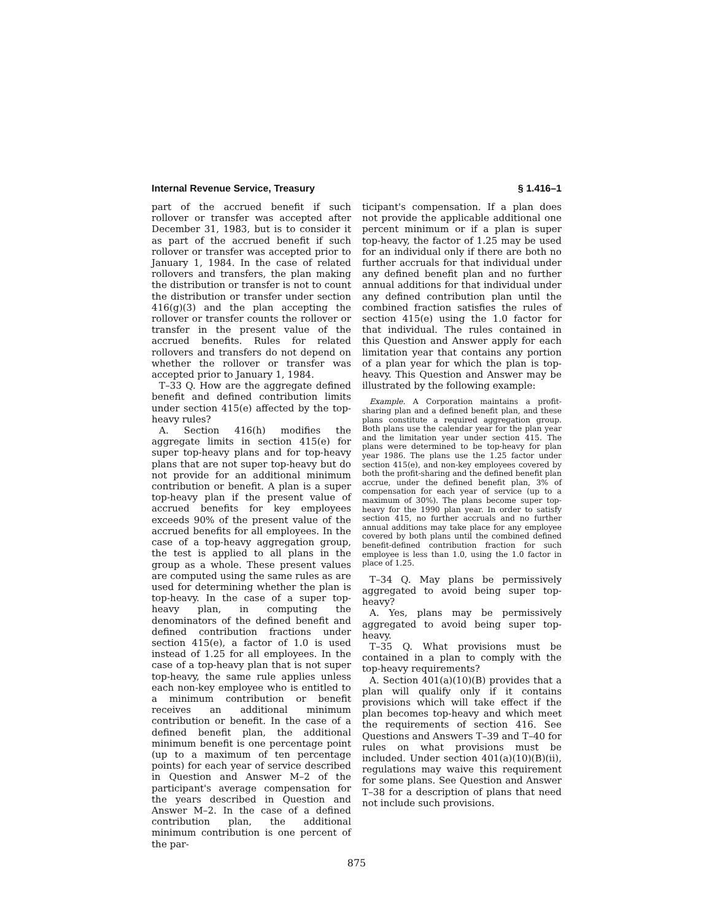Internal Revenue Service, Treasury § 1.416–1
part of the accrued benefit if such rollover or transfer was accepted after December 31, 1983, but is to consider it as part of the accrued benefit if such rollover or transfer was accepted prior to January 1, 1984. In the case of related rollovers and transfers, the plan making the distribution or transfer is not to count the distribution or transfer under section 416(g)(3) and the plan accepting the rollover or transfer counts the rollover or transfer in the present value of the accrued benefits. Rules for related rollovers and transfers do not depend on whether the rollover or transfer was accepted prior to January 1, 1984.
T–33 Q. How are the aggregate defined benefit and defined contribution limits under section 415(e) affected by the top-heavy rules?
A. Section 416(h) modifies the aggregate limits in section 415(e) for super top-heavy plans and for top-heavy plans that are not super top-heavy but do not provide for an additional minimum contribution or benefit. A plan is a super top-heavy plan if the present value of accrued benefits for key employees exceeds 90% of the present value of the accrued benefits for all employees. In the case of a top-heavy aggregation group, the test is applied to all plans in the group as a whole. These present values are computed using the same rules as are used for determining whether the plan is top-heavy. In the case of a super top-heavy plan, in computing the denominators of the defined benefit and defined contribution fractions under section 415(e), a factor of 1.0 is used instead of 1.25 for all employees. In the case of a top-heavy plan that is not super top-heavy, the same rule applies unless each non-key employee who is entitled to a minimum contribution or benefit receives an additional minimum contribution or benefit. In the case of a defined benefit plan, the additional minimum benefit is one percentage point (up to a maximum of ten percentage points) for each year of service described in Question and Answer M–2 of the participant's average compensation for the years described in Question and Answer M–2. In the case of a defined contribution plan, the additional minimum contribution is one percent of the par-
ticipant's compensation. If a plan does not provide the applicable additional one percent minimum or if a plan is super top-heavy, the factor of 1.25 may be used for an individual only if there are both no further accruals for that individual under any defined benefit plan and no further annual additions for that individual under any defined contribution plan until the combined fraction satisfies the rules of section 415(e) using the 1.0 factor for that individual. The rules contained in this Question and Answer apply for each limitation year that contains any portion of a plan year for which the plan is top-heavy. This Question and Answer may be illustrated by the following example:
Example. A Corporation maintains a profit-sharing plan and a defined benefit plan, and these plans constitute a required aggregation group. Both plans use the calendar year for the plan year and the limitation year under section 415. The plans were determined to be top-heavy for plan year 1986. The plans use the 1.25 factor under section 415(e), and non-key employees covered by both the profit-sharing and the defined benefit plan accrue, under the defined benefit plan, 3% of compensation for each year of service (up to a maximum of 30%). The plans become super top-heavy for the 1990 plan year. In order to satisfy section 415, no further accruals and no further annual additions may take place for any employee covered by both plans until the combined defined benefit-defined contribution fraction for such employee is less than 1.0, using the 1.0 factor in place of 1.25.
T–34 Q. May plans be permissively aggregated to avoid being super top-heavy?
A. Yes, plans may be permissively aggregated to avoid being super top-heavy.
T–35 Q. What provisions must be contained in a plan to comply with the top-heavy requirements?
A. Section 401(a)(10)(B) provides that a plan will qualify only if it contains provisions which will take effect if the plan becomes top-heavy and which meet the requirements of section 416. See Questions and Answers T–39 and T–40 for rules on what provisions must be included. Under section 401(a)(10)(B)(ii), regulations may waive this requirement for some plans. See Question and Answer T–38 for a description of plans that need not include such provisions.
875